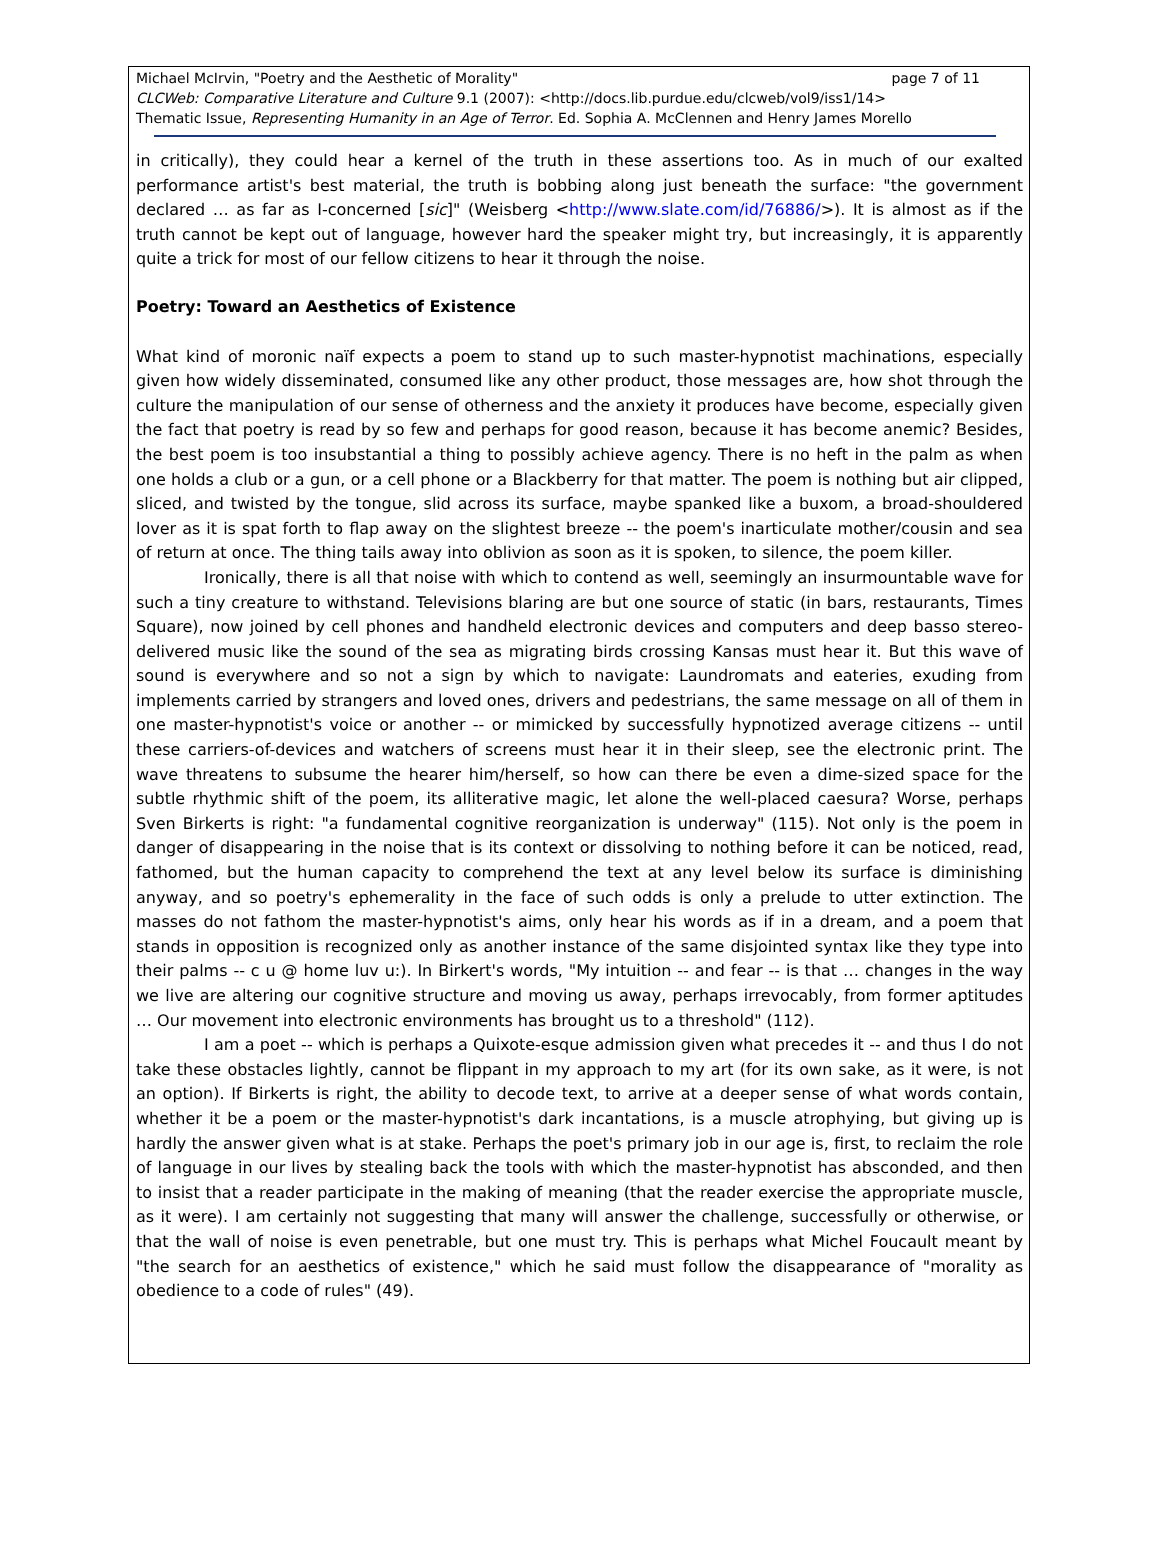page 7 of 11 Michael McIrvin, "Poetry and the Aesthetic of Morality"
CLCWeb: Comparative Literature and Culture 9.1 (2007): <http://docs.lib.purdue.edu/clcweb/vol9/iss1/14>
Thematic Issue, Representing Humanity in an Age of Terror. Ed. Sophia A. McClennen and Henry James Morello
in critically), they could hear a kernel of the truth in these assertions too. As in much of our exalted performance artist's best material, the truth is bobbing along just beneath the surface: "the government declared … as far as I-concerned [sic]" (Weisberg <http://www.slate.com/id/76886/>). It is almost as if the truth cannot be kept out of language, however hard the speaker might try, but increasingly, it is apparently quite a trick for most of our fellow citizens to hear it through the noise.
Poetry: Toward an Aesthetics of Existence
What kind of moronic naïf expects a poem to stand up to such master-hypnotist machinations, especially given how widely disseminated, consumed like any other product, those messages are, how shot through the culture the manipulation of our sense of otherness and the anxiety it produces have become, especially given the fact that poetry is read by so few and perhaps for good reason, because it has become anemic? Besides, the best poem is too insubstantial a thing to possibly achieve agency. There is no heft in the palm as when one holds a club or a gun, or a cell phone or a Blackberry for that matter. The poem is nothing but air clipped, sliced, and twisted by the tongue, slid across its surface, maybe spanked like a buxom, a broad-shouldered lover as it is spat forth to flap away on the slightest breeze -- the poem's inarticulate mother/cousin and sea of return at once. The thing tails away into oblivion as soon as it is spoken, to silence, the poem killer.
Ironically, there is all that noise with which to contend as well, seemingly an insurmountable wave for such a tiny creature to withstand. Televisions blaring are but one source of static (in bars, restaurants, Times Square), now joined by cell phones and handheld electronic devices and computers and deep basso stereo-delivered music like the sound of the sea as migrating birds crossing Kansas must hear it. But this wave of sound is everywhere and so not a sign by which to navigate: Laundromats and eateries, exuding from implements carried by strangers and loved ones, drivers and pedestrians, the same message on all of them in one master-hypnotist's voice or another -- or mimicked by successfully hypnotized average citizens -- until these carriers-of-devices and watchers of screens must hear it in their sleep, see the electronic print. The wave threatens to subsume the hearer him/herself, so how can there be even a dime-sized space for the subtle rhythmic shift of the poem, its alliterative magic, let alone the well-placed caesura? Worse, perhaps Sven Birkerts is right: "a fundamental cognitive reorganization is underway" (115). Not only is the poem in danger of disappearing in the noise that is its context or dissolving to nothing before it can be noticed, read, fathomed, but the human capacity to comprehend the text at any level below its surface is diminishing anyway, and so poetry's ephemerality in the face of such odds is only a prelude to utter extinction. The masses do not fathom the master-hypnotist's aims, only hear his words as if in a dream, and a poem that stands in opposition is recognized only as another instance of the same disjointed syntax like they type into their palms -- c u @ home luv u:). In Birkert's words, "My intuition -- and fear -- is that … changes in the way we live are altering our cognitive structure and moving us away, perhaps irrevocably, from former aptitudes … Our movement into electronic environments has brought us to a threshold" (112).
I am a poet -- which is perhaps a Quixote-esque admission given what precedes it -- and thus I do not take these obstacles lightly, cannot be flippant in my approach to my art (for its own sake, as it were, is not an option). If Birkerts is right, the ability to decode text, to arrive at a deeper sense of what words contain, whether it be a poem or the master-hypnotist's dark incantations, is a muscle atrophying, but giving up is hardly the answer given what is at stake. Perhaps the poet's primary job in our age is, first, to reclaim the role of language in our lives by stealing back the tools with which the master-hypnotist has absconded, and then to insist that a reader participate in the making of meaning (that the reader exercise the appropriate muscle, as it were). I am certainly not suggesting that many will answer the challenge, successfully or otherwise, or that the wall of noise is even penetrable, but one must try. This is perhaps what Michel Foucault meant by "the search for an aesthetics of existence," which he said must follow the disappearance of "morality as obedience to a code of rules" (49).